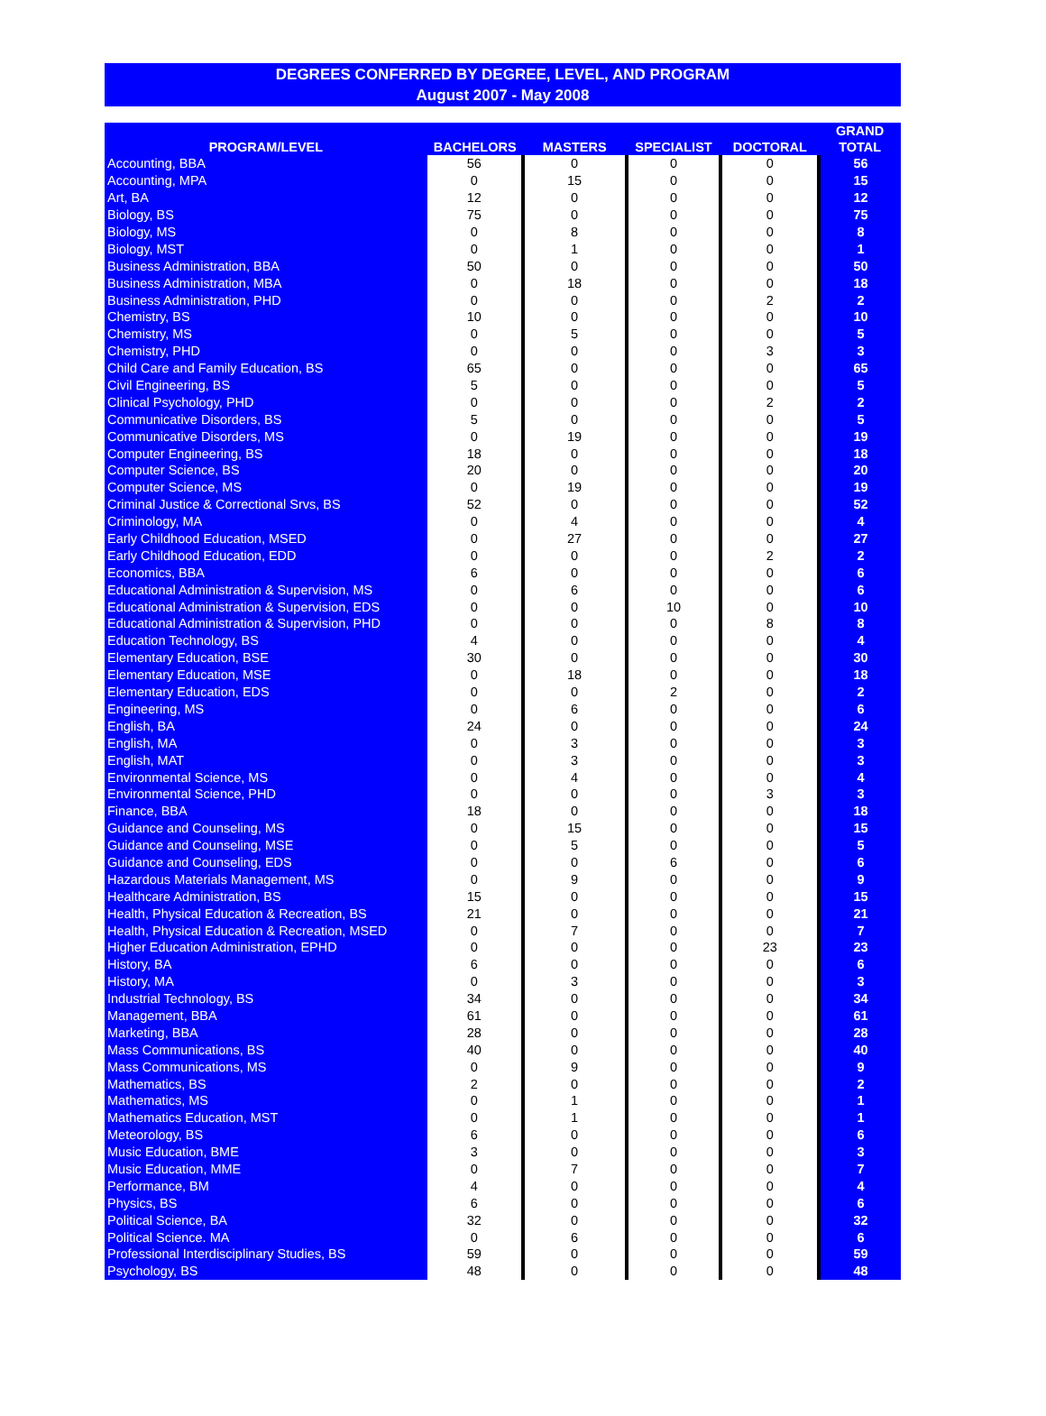DEGREES CONFERRED BY DEGREE, LEVEL, AND PROGRAM
August 2007 - May 2008
| PROGRAM/LEVEL | BACHELORS | MASTERS | SPECIALIST | DOCTORAL | GRAND TOTAL |
| --- | --- | --- | --- | --- | --- |
| Accounting, BBA | 56 | 0 | 0 | 0 | 56 |
| Accounting, MPA | 0 | 15 | 0 | 0 | 15 |
| Art, BA | 12 | 0 | 0 | 0 | 12 |
| Biology, BS | 75 | 0 | 0 | 0 | 75 |
| Biology, MS | 0 | 8 | 0 | 0 | 8 |
| Biology, MST | 0 | 1 | 0 | 0 | 1 |
| Business Administration, BBA | 50 | 0 | 0 | 0 | 50 |
| Business Administration, MBA | 0 | 18 | 0 | 0 | 18 |
| Business Administration, PHD | 0 | 0 | 0 | 2 | 2 |
| Chemistry, BS | 10 | 0 | 0 | 0 | 10 |
| Chemistry, MS | 0 | 5 | 0 | 0 | 5 |
| Chemistry, PHD | 0 | 0 | 0 | 3 | 3 |
| Child Care and Family Education, BS | 65 | 0 | 0 | 0 | 65 |
| Civil Engineering, BS | 5 | 0 | 0 | 0 | 5 |
| Clinical Psychology, PHD | 0 | 0 | 0 | 2 | 2 |
| Communicative Disorders, BS | 5 | 0 | 0 | 0 | 5 |
| Communicative Disorders, MS | 0 | 19 | 0 | 0 | 19 |
| Computer Engineering, BS | 18 | 0 | 0 | 0 | 18 |
| Computer Science, BS | 20 | 0 | 0 | 0 | 20 |
| Computer Science, MS | 0 | 19 | 0 | 0 | 19 |
| Criminal Justice & Correctional Srvs, BS | 52 | 0 | 0 | 0 | 52 |
| Criminology, MA | 0 | 4 | 0 | 0 | 4 |
| Early Childhood Education, MSED | 0 | 27 | 0 | 0 | 27 |
| Early Childhood Education, EDD | 0 | 0 | 0 | 2 | 2 |
| Economics, BBA | 6 | 0 | 0 | 0 | 6 |
| Educational Administration & Supervision, MS | 0 | 6 | 0 | 0 | 6 |
| Educational Administration & Supervision, EDS | 0 | 0 | 10 | 0 | 10 |
| Educational Administration & Supervision, PHD | 0 | 0 | 0 | 8 | 8 |
| Education Technology, BS | 4 | 0 | 0 | 0 | 4 |
| Elementary Education, BSE | 30 | 0 | 0 | 0 | 30 |
| Elementary Education, MSE | 0 | 18 | 0 | 0 | 18 |
| Elementary Education, EDS | 0 | 0 | 2 | 0 | 2 |
| Engineering, MS | 0 | 6 | 0 | 0 | 6 |
| English, BA | 24 | 0 | 0 | 0 | 24 |
| English, MA | 0 | 3 | 0 | 0 | 3 |
| English, MAT | 0 | 3 | 0 | 0 | 3 |
| Environmental Science, MS | 0 | 4 | 0 | 0 | 4 |
| Environmental Science, PHD | 0 | 0 | 0 | 3 | 3 |
| Finance, BBA | 18 | 0 | 0 | 0 | 18 |
| Guidance and Counseling, MS | 0 | 15 | 0 | 0 | 15 |
| Guidance and Counseling, MSE | 0 | 5 | 0 | 0 | 5 |
| Guidance and Counseling, EDS | 0 | 0 | 6 | 0 | 6 |
| Hazardous Materials Management, MS | 0 | 9 | 0 | 0 | 9 |
| Healthcare Administration, BS | 15 | 0 | 0 | 0 | 15 |
| Health, Physical Education & Recreation, BS | 21 | 0 | 0 | 0 | 21 |
| Health, Physical Education & Recreation, MSED | 0 | 7 | 0 | 0 | 7 |
| Higher Education Administration, EPHD | 0 | 0 | 0 | 23 | 23 |
| History, BA | 6 | 0 | 0 | 0 | 6 |
| History, MA | 0 | 3 | 0 | 0 | 3 |
| Industrial Technology, BS | 34 | 0 | 0 | 0 | 34 |
| Management, BBA | 61 | 0 | 0 | 0 | 61 |
| Marketing, BBA | 28 | 0 | 0 | 0 | 28 |
| Mass Communications, BS | 40 | 0 | 0 | 0 | 40 |
| Mass Communications, MS | 0 | 9 | 0 | 0 | 9 |
| Mathematics, BS | 2 | 0 | 0 | 0 | 2 |
| Mathematics, MS | 0 | 1 | 0 | 0 | 1 |
| Mathematics Education, MST | 0 | 1 | 0 | 0 | 1 |
| Meteorology, BS | 6 | 0 | 0 | 0 | 6 |
| Music Education, BME | 3 | 0 | 0 | 0 | 3 |
| Music Education, MME | 0 | 7 | 0 | 0 | 7 |
| Performance, BM | 4 | 0 | 0 | 0 | 4 |
| Physics, BS | 6 | 0 | 0 | 0 | 6 |
| Political Science, BA | 32 | 0 | 0 | 0 | 32 |
| Political Science. MA | 0 | 6 | 0 | 0 | 6 |
| Professional Interdisciplinary Studies, BS | 59 | 0 | 0 | 0 | 59 |
| Psychology, BS | 48 | 0 | 0 | 0 | 48 |